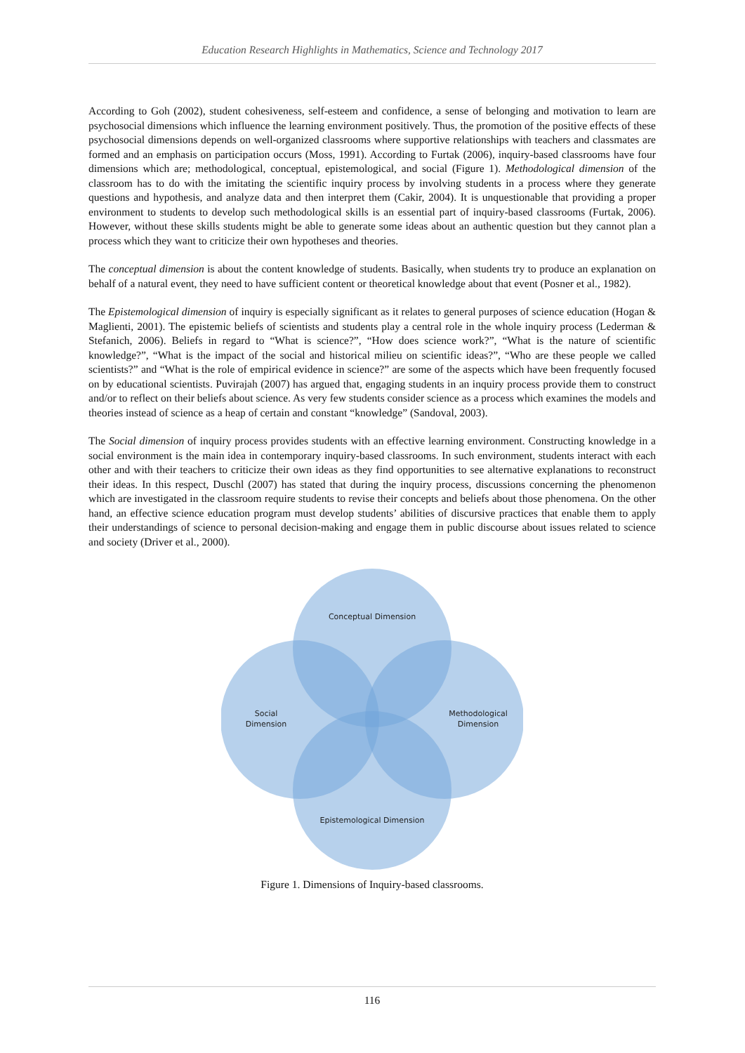Education Research Highlights in Mathematics, Science and Technology 2017
According to Goh (2002), student cohesiveness, self-esteem and confidence, a sense of belonging and motivation to learn are psychosocial dimensions which influence the learning environment positively. Thus, the promotion of the positive effects of these psychosocial dimensions depends on well-organized classrooms where supportive relationships with teachers and classmates are formed and an emphasis on participation occurs (Moss, 1991). According to Furtak (2006), inquiry-based classrooms have four dimensions which are; methodological, conceptual, epistemological, and social (Figure 1). Methodological dimension of the classroom has to do with the imitating the scientific inquiry process by involving students in a process where they generate questions and hypothesis, and analyze data and then interpret them (Cakir, 2004). It is unquestionable that providing a proper environment to students to develop such methodological skills is an essential part of inquiry-based classrooms (Furtak, 2006). However, without these skills students might be able to generate some ideas about an authentic question but they cannot plan a process which they want to criticize their own hypotheses and theories.
The conceptual dimension is about the content knowledge of students. Basically, when students try to produce an explanation on behalf of a natural event, they need to have sufficient content or theoretical knowledge about that event (Posner et al., 1982).
The Epistemological dimension of inquiry is especially significant as it relates to general purposes of science education (Hogan & Maglienti, 2001). The epistemic beliefs of scientists and students play a central role in the whole inquiry process (Lederman & Stefanich, 2006). Beliefs in regard to “What is science?”, “How does science work?”, “What is the nature of scientific knowledge?”, “What is the impact of the social and historical milieu on scientific ideas?”, “Who are these people we called scientists?” and “What is the role of empirical evidence in science?” are some of the aspects which have been frequently focused on by educational scientists. Puvirajah (2007) has argued that, engaging students in an inquiry process provide them to construct and/or to reflect on their beliefs about science. As very few students consider science as a process which examines the models and theories instead of science as a heap of certain and constant “knowledge” (Sandoval, 2003).
The Social dimension of inquiry process provides students with an effective learning environment. Constructing knowledge in a social environment is the main idea in contemporary inquiry-based classrooms. In such environment, students interact with each other and with their teachers to criticize their own ideas as they find opportunities to see alternative explanations to reconstruct their ideas. In this respect, Duschl (2007) has stated that during the inquiry process, discussions concerning the phenomenon which are investigated in the classroom require students to revise their concepts and beliefs about those phenomena. On the other hand, an effective science education program must develop students’ abilities of discursive practices that enable them to apply their understandings of science to personal decision-making and engage them in public discourse about issues related to science and society (Driver et al., 2000).
Conceptual Dimension
Social
Dimension
Methodological
Dimension
Epistemological Dimension
Figure 1. Dimensions of Inquiry-based classrooms.
116